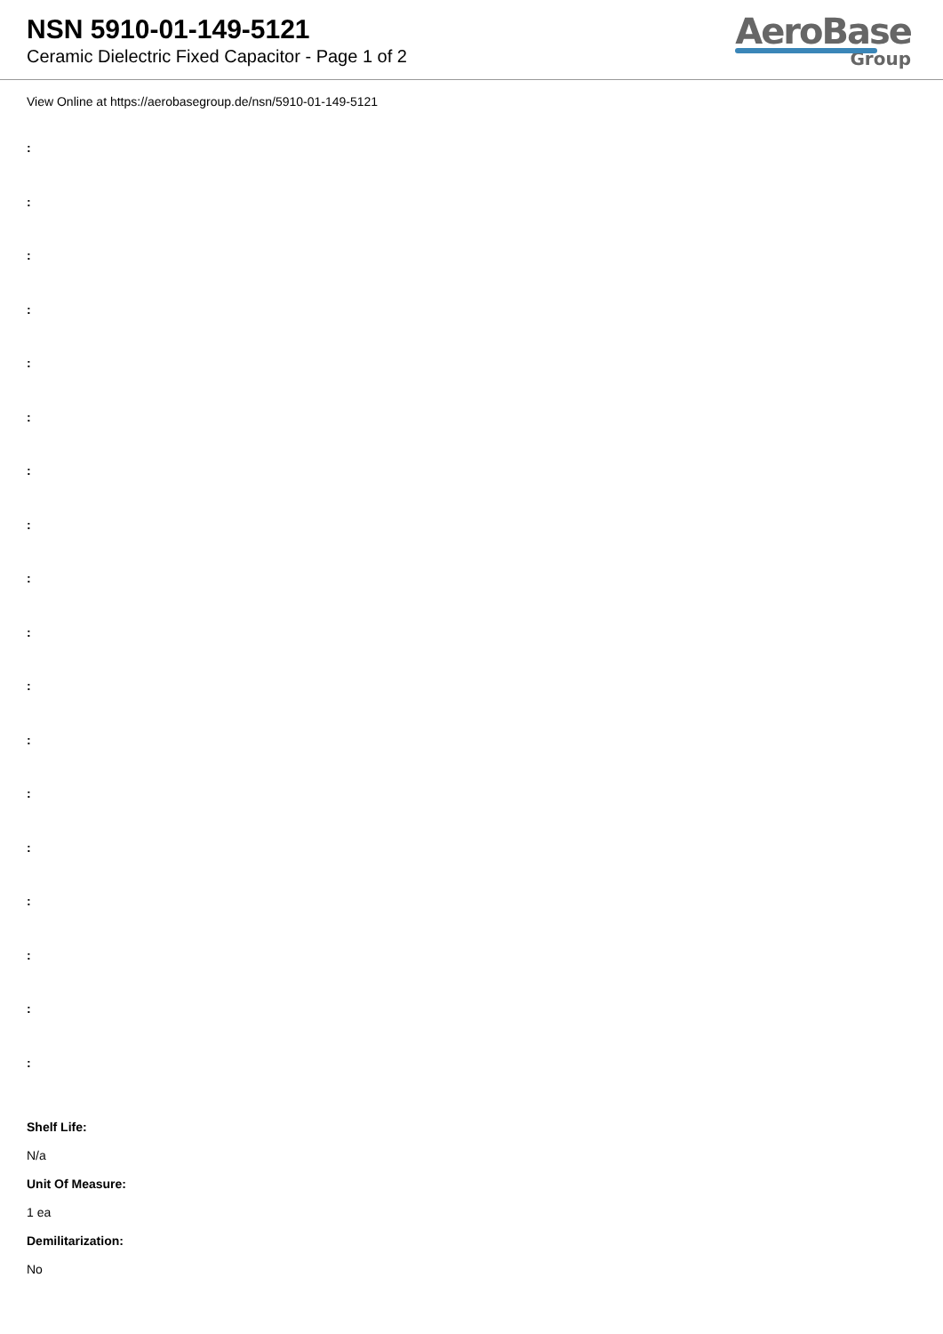NSN 5910-01-149-5121
Ceramic Dielectric Fixed Capacitor - Page 1 of 2
AeroBase
Group
View Online at https://aerobasegroup.de/nsn/5910-01-149-5121
:
:
:
:
:
:
:
:
:
:
:
:
:
:
:
:
:
:
Shelf Life:
N/a
Unit Of Measure:
1 ea
Demilitarization:
No